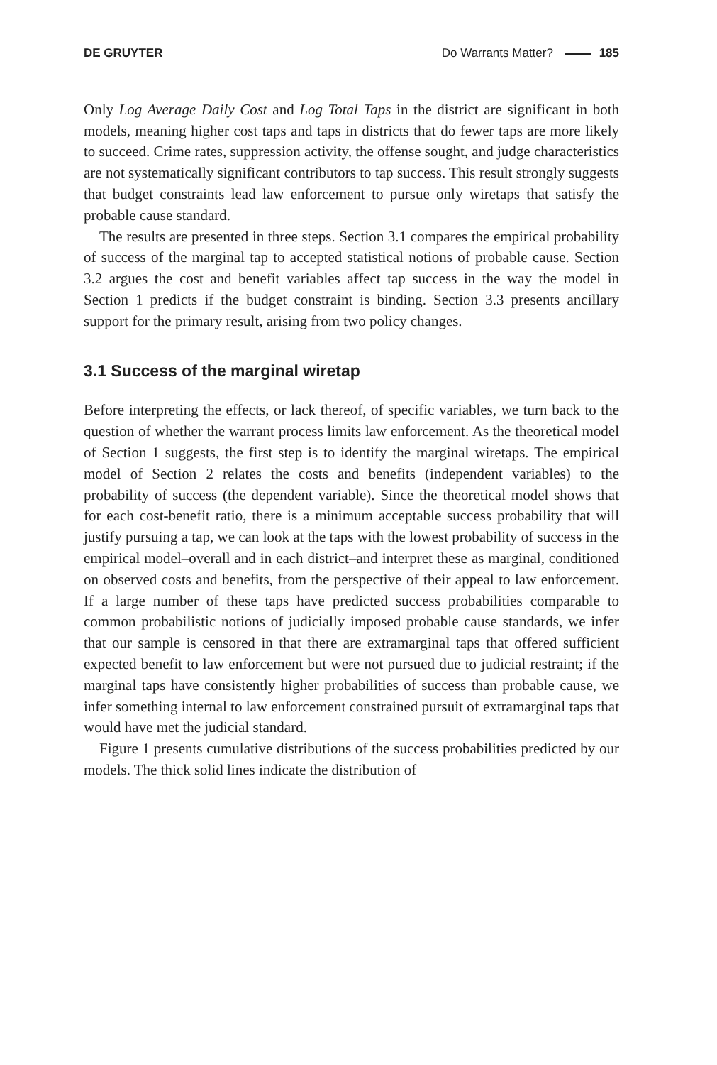DE GRUYTER Do Warrants Matter? 185
Only Log Average Daily Cost and Log Total Taps in the district are significant in both models, meaning higher cost taps and taps in districts that do fewer taps are more likely to succeed. Crime rates, suppression activity, the offense sought, and judge characteristics are not systematically significant contributors to tap success. This result strongly suggests that budget constraints lead law enforcement to pursue only wiretaps that satisfy the probable cause standard.
The results are presented in three steps. Section 3.1 compares the empirical probability of success of the marginal tap to accepted statistical notions of probable cause. Section 3.2 argues the cost and benefit variables affect tap success in the way the model in Section 1 predicts if the budget constraint is binding. Section 3.3 presents ancillary support for the primary result, arising from two policy changes.
3.1 Success of the marginal wiretap
Before interpreting the effects, or lack thereof, of specific variables, we turn back to the question of whether the warrant process limits law enforcement. As the theoretical model of Section 1 suggests, the first step is to identify the marginal wiretaps. The empirical model of Section 2 relates the costs and benefits (independent variables) to the probability of success (the dependent variable). Since the theoretical model shows that for each cost-benefit ratio, there is a minimum acceptable success probability that will justify pursuing a tap, we can look at the taps with the lowest probability of success in the empirical model–overall and in each district–and interpret these as marginal, conditioned on observed costs and benefits, from the perspective of their appeal to law enforcement. If a large number of these taps have predicted success probabilities comparable to common probabilistic notions of judicially imposed probable cause standards, we infer that our sample is censored in that there are extramarginal taps that offered sufficient expected benefit to law enforcement but were not pursued due to judicial restraint; if the marginal taps have consistently higher probabilities of success than probable cause, we infer something internal to law enforcement constrained pursuit of extramarginal taps that would have met the judicial standard.
Figure 1 presents cumulative distributions of the success probabilities predicted by our models. The thick solid lines indicate the distribution of